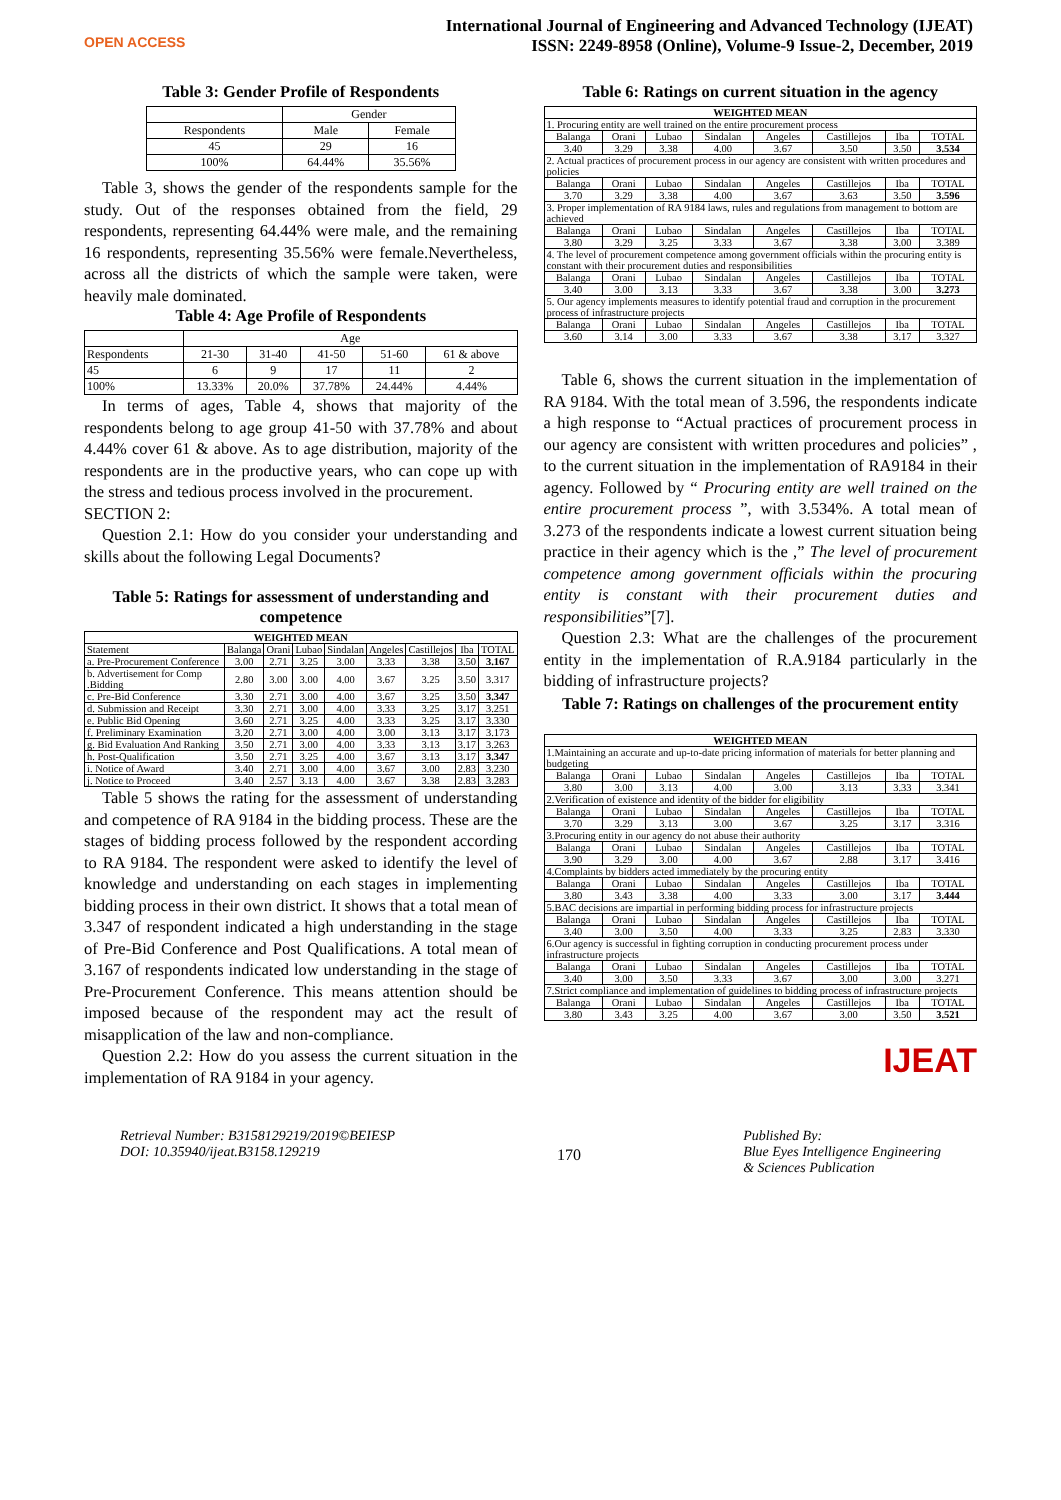OPEN ACCESS
International Journal of Engineering and Advanced Technology (IJEAT)
ISSN: 2249-8958 (Online), Volume-9 Issue-2, December, 2019
Table 3: Gender Profile of Respondents
| | Gender | |
| Respondents | Male | Female |
| 45 | 29 | 16 |
| 100% | 64.44% | 35.56% |
Table 3, shows the gender of the respondents sample for the study. Out of the responses obtained from the field, 29 respondents, representing 64.44% were male, and the remaining 16 respondents, representing 35.56% were female.Nevertheless, across all the districts of which the sample were taken, were heavily male dominated.
Table 4: Age Profile of Respondents
| | Age | | | | |
| Respondents | 21-30 | 31-40 | 41-50 | 51-60 | 61 & above |
| 45 | 6 | 9 | 17 | 11 | 2 |
| 100% | 13.33% | 20.0% | 37.78% | 24.44% | 4.44% |
In terms of ages, Table 4, shows that majority of the respondents belong to age group 41-50 with 37.78% and about 4.44% cover 61 & above. As to age distribution, majority of the respondents are in the productive years, who can cope up with the stress and tedious process involved in the procurement.
SECTION 2:
Question 2.1: How do you consider your understanding and skills about the following Legal Documents?
Table 5: Ratings for assessment of understanding and competence
| WEIGHTED MEAN | | | | | | | | |
| Statement | Balanga | Orani | Lubao | Sindalan | Angeles | Castillejos | Iba | TOTAL |
| a. Pre-Procurement Conference | 3.00 | 2.71 | 3.25 | 3.00 | 3.33 | 3.38 | 3.50 | 3.167 |
| b. Advertisement for Comp .Bidding | 2.80 | 3.00 | 3.00 | 4.00 | 3.67 | 3.25 | 3.50 | 3.317 |
| c. Pre-Bid Conference | 3.30 | 2.71 | 3.00 | 4.00 | 3.67 | 3.25 | 3.50 | 3.347 |
| d. Submission and Receipt | 3.30 | 2.71 | 3.00 | 4.00 | 3.33 | 3.25 | 3.17 | 3.251 |
| e. Public Bid Opening | 3.60 | 2.71 | 3.25 | 4.00 | 3.33 | 3.25 | 3.17 | 3.330 |
| f. Preliminary Examination | 3.20 | 2.71 | 3.00 | 4.00 | 3.00 | 3.13 | 3.17 | 3.173 |
| g. Bid Evaluation And Ranking | 3.50 | 2.71 | 3.00 | 4.00 | 3.33 | 3.13 | 3.17 | 3.263 |
| h. Post-Qualification | 3.50 | 2.71 | 3.25 | 4.00 | 3.67 | 3.13 | 3.17 | 3.347 |
| i. Notice of Award | 3.40 | 2.71 | 3.00 | 4.00 | 3.67 | 3.00 | 2.83 | 3.230 |
| j. Notice to Proceed | 3.40 | 2.57 | 3.13 | 4.00 | 3.67 | 3.38 | 2.83 | 3.283 |
Table 5 shows the rating for the assessment of understanding and competence of RA 9184 in the bidding process. These are the stages of bidding process followed by the respondent according to RA 9184. The respondent were asked to identify the level of knowledge and understanding on each stages in implementing bidding process in their own district. It shows that a total mean of 3.347 of respondent indicated a high understanding in the stage of Pre-Bid Conference and Post Qualifications. A total mean of 3.167 of respondents indicated low understanding in the stage of Pre-Procurement Conference. This means attention should be imposed because of the respondent may act the result of misapplication of the law and non-compliance.
Question 2.2: How do you assess the current situation in the implementation of RA 9184 in your agency.
Table 6: Ratings on current situation in the agency
| WEIGHTED MEAN | | | | | | | |
| 1. Procuring entity are well trained on the entire procurement process | | | | | | | |
| Balanga | Orani | Lubao | Sindalan | Angeles | Castillejos | Iba | TOTAL |
| 3.40 | 3.29 | 3.38 | 4.00 | 3.67 | 3.50 | 3.50 | 3.534 |
| 2. Actual practices of procurement process in our agency are consistent with written procedures and policies | | | | | | | |
| Balanga | Orani | Lubao | Sindalan | Angeles | Castillejos | Iba | TOTAL |
| 3.70 | 3.29 | 3.38 | 4.00 | 3.67 | 3.63 | 3.50 | 3.596 |
| 3. Proper implementation of RA 9184 laws, rules and regulations from management to bottom are achieved | | | | | | | |
| Balanga | Orani | Lubao | Sindalan | Angeles | Castillejos | Iba | TOTAL |
| 3.80 | 3.29 | 3.25 | 3.33 | 3.67 | 3.38 | 3.00 | 3.389 |
| 4. The level of procurement competence among government officials within the procuring entity is constant with their procurement duties and responsibilities | | | | | | | |
| Balanga | Orani | Lubao | Sindalan | Angeles | Castillejos | Iba | TOTAL |
| 3.40 | 3.00 | 3.13 | 3.33 | 3.67 | 3.38 | 3.00 | 3.273 |
| 5. Our agency implements measures to identify potential fraud and corruption in the procurement process of infrastructure projects | | | | | | | |
| Balanga | Orani | Lubao | Sindalan | Angeles | Castillejos | Iba | TOTAL |
| 3.60 | 3.14 | 3.00 | 3.33 | 3.67 | 3.38 | 3.17 | 3.327 |
Table 6, shows the current situation in the implementation of RA 9184. With the total mean of 3.596, the respondents indicate a high response to “Actual practices of procurement process in our agency are consistent with written procedures and policies” , to the current situation in the implementation of RA9184 in their agency. Followed by “ Procuring entity are well trained on the entire procurement process ”, with 3.534%. A total mean of 3.273 of the respondents indicate a lowest current situation being practice in their agency which is the ,” The level of procurement competence among government officials within the procuring entity is constant with their procurement duties and responsibilities”[7].
Question 2.3: What are the challenges of the procurement entity in the implementation of R.A.9184 particularly in the bidding of infrastructure projects?
Table 7: Ratings on challenges of the procurement entity
| WEIGHTED MEAN | | | | | | | |
| 1.Maintaining an accurate and up-to-date pricing information of materials for better planning and budgeting | | | | | | | |
| Balanga | Orani | Lubao | Sindalan | Angeles | Castillejos | Iba | TOTAL |
| 3.80 | 3.00 | 3.13 | 4.00 | 3.00 | 3.13 | 3.33 | 3.341 |
| 2.Verification of existence and identity of the bidder for eligibility | | | | | | | |
| Balanga | Orani | Lubao | Sindalan | Angeles | Castillejos | Iba | TOTAL |
| 3.70 | 3.29 | 3.13 | 3.00 | 3.67 | 3.25 | 3.17 | 3.316 |
| 3.Procuring entity in our agency do not abuse their authority | | | | | | | |
| Balanga | Orani | Lubao | Sindalan | Angeles | Castillejos | Iba | TOTAL |
| 3.90 | 3.29 | 3.00 | 4.00 | 3.67 | 2.88 | 3.17 | 3.416 |
| 4.Complaints by bidders acted immediately by the procuring entity | | | | | | | |
| Balanga | Orani | Lubao | Sindalan | Angeles | Castillejos | Iba | TOTAL |
| 3.80 | 3.43 | 3.38 | 4.00 | 3.33 | 3.00 | 3.17 | 3.444 |
| 5.BAC decisions are impartial in performing bidding process for infrastructure projects | | | | | | | |
| Balanga | Orani | Lubao | Sindalan | Angeles | Castillejos | Iba | TOTAL |
| 3.40 | 3.00 | 3.50 | 4.00 | 3.33 | 3.25 | 2.83 | 3.330 |
| 6.Our agency is successful in fighting corruption in conducting procurement process under infrastructure projects | | | | | | | |
| Balanga | Orani | Lubao | Sindalan | Angeles | Castillejos | Iba | TOTAL |
| 3.40 | 3.00 | 3.50 | 3.33 | 3.67 | 3.00 | 3.00 | 3.271 |
| 7.Strict compliance and implementation of guidelines to bidding process of infrastructure projects | | | | | | | |
| Balanga | Orani | Lubao | Sindalan | Angeles | Castillejos | Iba | TOTAL |
| 3.80 | 3.43 | 3.25 | 4.00 | 3.67 | 3.00 | 3.50 | 3.521 |
IJEAT
Retrieval Number: B3158129219/2019©BEIESP
DOI: 10.35940/ijeat.B3158.129219
170
Published By:
Blue Eyes Intelligence Engineering
& Sciences Publication